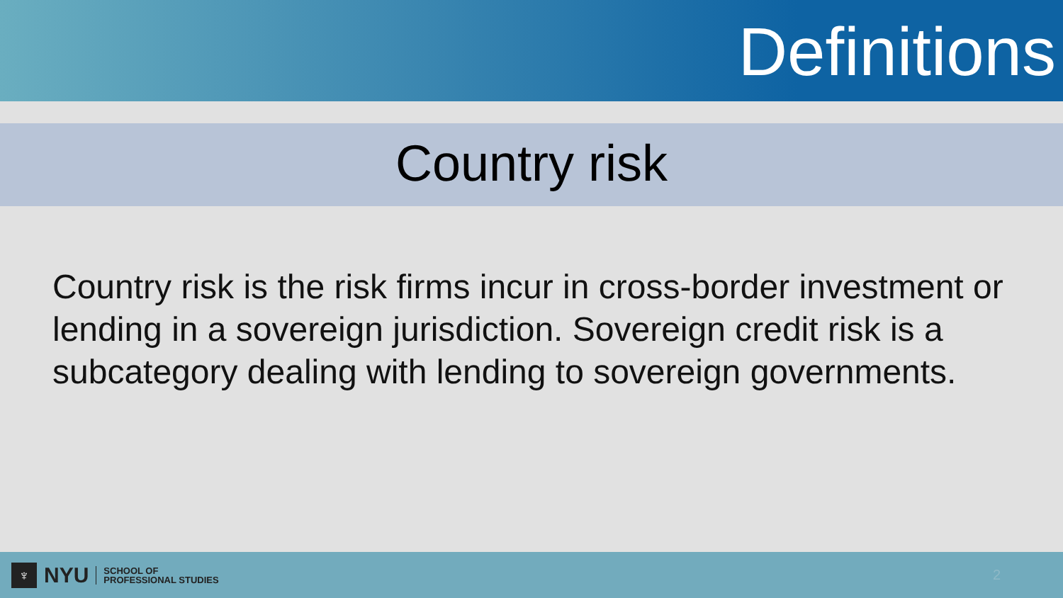Definitions
Country risk
Country risk is the risk firms incur in cross-border investment or lending in a sovereign jurisdiction. Sovereign credit risk is a subcategory dealing with lending to sovereign governments.
♆
NYU
SCHOOL OF
PROFESSIONAL STUDIES
2